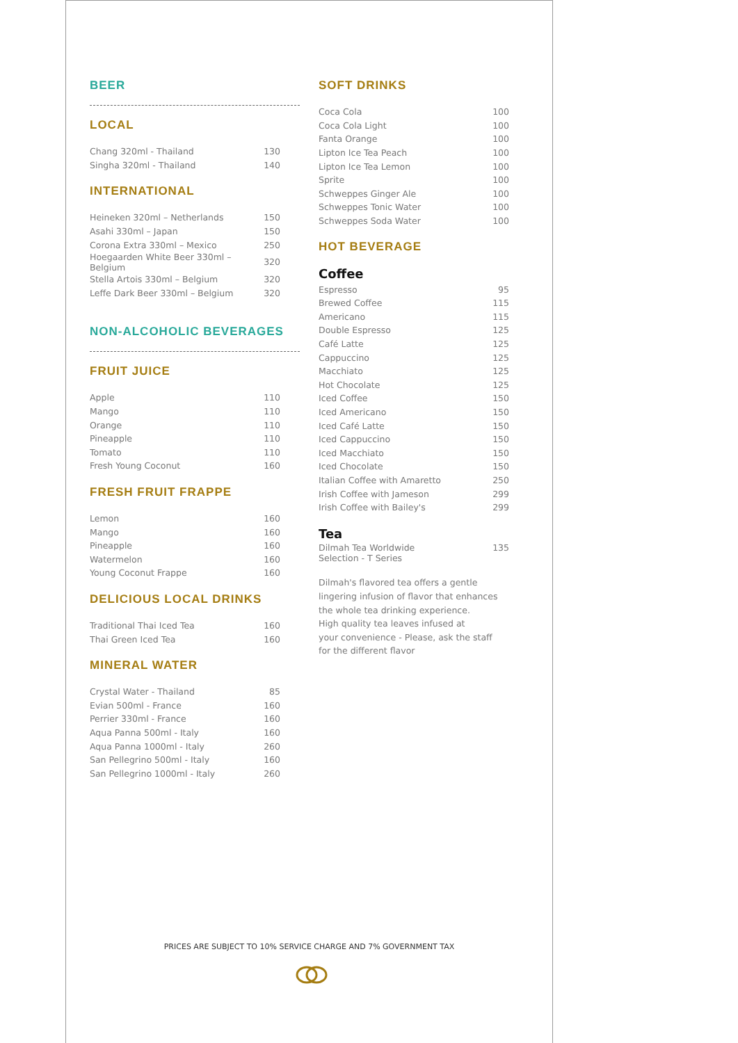BEER
LOCAL
| Chang 320ml - Thailand | 130 |
| Singha 320ml - Thailand | 140 |
INTERNATIONAL
| Heineken 320ml – Netherlands | 150 |
| Asahi 330ml – Japan | 150 |
| Corona Extra 330ml – Mexico | 250 |
| Hoegaarden White Beer 330ml – Belgium | 320 |
| Stella Artois 330ml – Belgium | 320 |
| Leffe Dark Beer 330ml – Belgium | 320 |
NON-ALCOHOLIC BEVERAGES
FRUIT JUICE
| Apple | 110 |
| Mango | 110 |
| Orange | 110 |
| Pineapple | 110 |
| Tomato | 110 |
| Fresh Young Coconut | 160 |
FRESH FRUIT FRAPPE
| Lemon | 160 |
| Mango | 160 |
| Pineapple | 160 |
| Watermelon | 160 |
| Young Coconut Frappe | 160 |
DELICIOUS LOCAL DRINKS
| Traditional Thai Iced Tea | 160 |
| Thai Green Iced Tea | 160 |
MINERAL WATER
| Crystal Water - Thailand | 85 |
| Evian 500ml - France | 160 |
| Perrier 330ml - France | 160 |
| Aqua Panna 500ml - Italy | 160 |
| Aqua Panna 1000ml - Italy | 260 |
| San Pellegrino 500ml - Italy | 160 |
| San Pellegrino 1000ml - Italy | 260 |
SOFT DRINKS
| Coca Cola | 100 |
| Coca Cola Light | 100 |
| Fanta Orange | 100 |
| Lipton Ice Tea Peach | 100 |
| Lipton Ice Tea Lemon | 100 |
| Sprite | 100 |
| Schweppes Ginger Ale | 100 |
| Schweppes Tonic Water | 100 |
| Schweppes Soda Water | 100 |
HOT BEVERAGE
Coffee
| Espresso | 95 |
| Brewed Coffee | 115 |
| Americano | 115 |
| Double Espresso | 125 |
| Café Latte | 125 |
| Cappuccino | 125 |
| Macchiato | 125 |
| Hot Chocolate | 125 |
| Iced Coffee | 150 |
| Iced Americano | 150 |
| Iced Café Latte | 150 |
| Iced Cappuccino | 150 |
| Iced Macchiato | 150 |
| Iced Chocolate | 150 |
| Italian Coffee with Amaretto | 250 |
| Irish Coffee with Jameson | 299 |
| Irish Coffee with Bailey's | 299 |
Tea
| Dilmah Tea Worldwide Selection - T Series | 135 |
Dilmah's flavored tea offers a gentle
lingering infusion of flavor that enhances
the whole tea drinking experience.
High quality tea leaves infused at
your convenience - Please, ask the staff
for the different flavor
PRICES ARE SUBJECT TO 10% SERVICE CHARGE AND 7% GOVERNMENT TAX